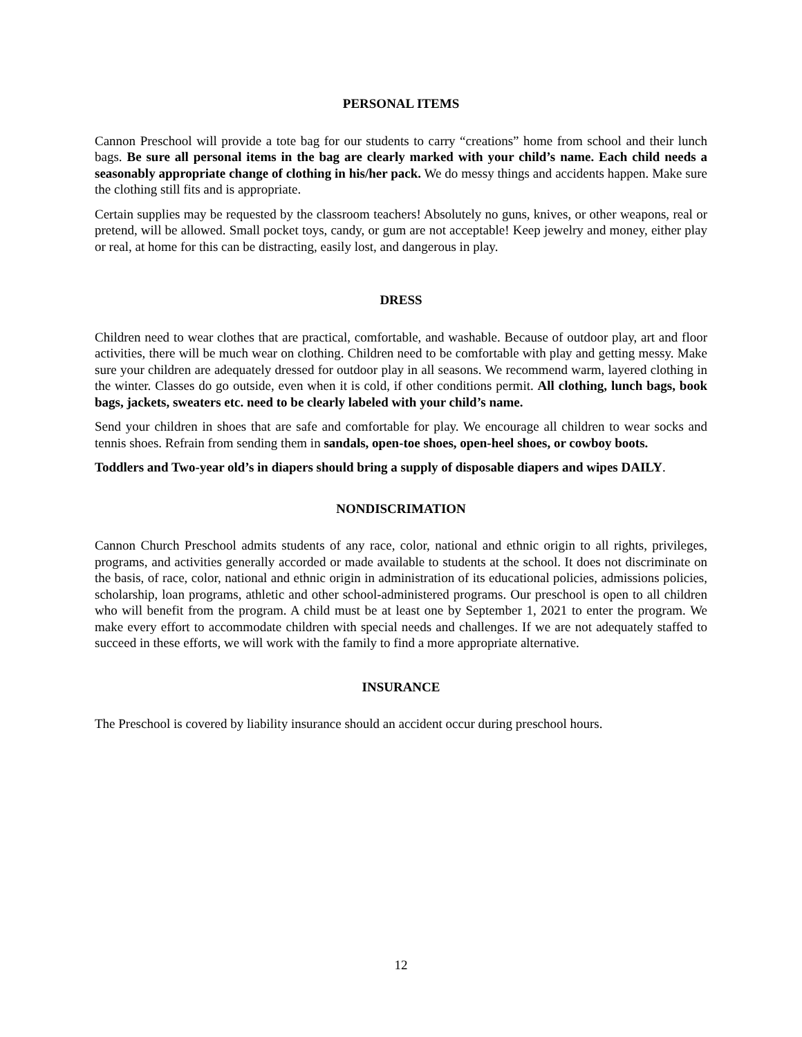PERSONAL ITEMS
Cannon Preschool will provide a tote bag for our students to carry “creations” home from school and their lunch bags. Be sure all personal items in the bag are clearly marked with your child’s name. Each child needs a seasonably appropriate change of clothing in his/her pack. We do messy things and accidents happen. Make sure the clothing still fits and is appropriate.
Certain supplies may be requested by the classroom teachers! Absolutely no guns, knives, or other weapons, real or pretend, will be allowed. Small pocket toys, candy, or gum are not acceptable! Keep jewelry and money, either play or real, at home for this can be distracting, easily lost, and dangerous in play.
DRESS
Children need to wear clothes that are practical, comfortable, and washable. Because of outdoor play, art and floor activities, there will be much wear on clothing. Children need to be comfortable with play and getting messy. Make sure your children are adequately dressed for outdoor play in all seasons. We recommend warm, layered clothing in the winter. Classes do go outside, even when it is cold, if other conditions permit. All clothing, lunch bags, book bags, jackets, sweaters etc. need to be clearly labeled with your child’s name.
Send your children in shoes that are safe and comfortable for play. We encourage all children to wear socks and tennis shoes. Refrain from sending them in sandals, open-toe shoes, open-heel shoes, or cowboy boots.
Toddlers and Two-year old’s in diapers should bring a supply of disposable diapers and wipes DAILY.
NONDISCRIMATION
Cannon Church Preschool admits students of any race, color, national and ethnic origin to all rights, privileges, programs, and activities generally accorded or made available to students at the school. It does not discriminate on the basis, of race, color, national and ethnic origin in administration of its educational policies, admissions policies, scholarship, loan programs, athletic and other school-administered programs. Our preschool is open to all children who will benefit from the program. A child must be at least one by September 1, 2021 to enter the program. We make every effort to accommodate children with special needs and challenges. If we are not adequately staffed to succeed in these efforts, we will work with the family to find a more appropriate alternative.
INSURANCE
The Preschool is covered by liability insurance should an accident occur during preschool hours.
12